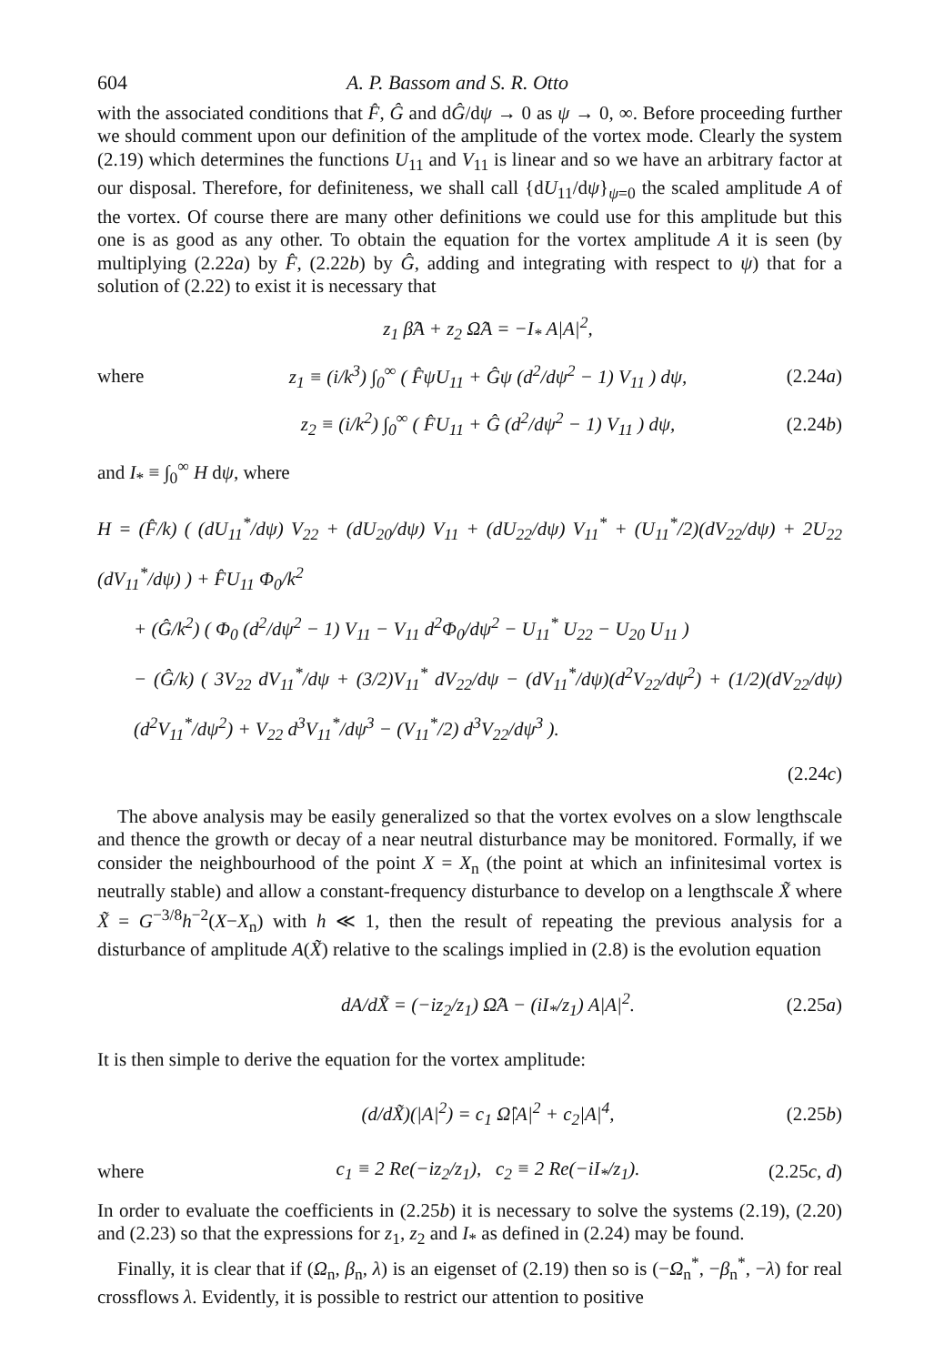604 A. P. Bassom and S. R. Otto
with the associated conditions that F̂, Ĝ and dĜ/dψ → 0 as ψ → 0, ∞. Before proceeding further we should comment upon our definition of the amplitude of the vortex mode. Clearly the system (2.19) which determines the functions U<sub>11</sub> and V<sub>11</sub> is linear and so we have an arbitrary factor at our disposal. Therefore, for definiteness, we shall call {dU<sub>11</sub>/dψ}<sub>ψ=0</sub> the scaled amplitude A of the vortex. Of course there are many other definitions we could use for this amplitude but this one is as good as any other. To obtain the equation for the vortex amplitude A it is seen (by multiplying (2.22a) by F̂, (2.22b) by Ĝ, adding and integrating with respect to ψ) that for a solution of (2.22) to exist it is necessary that
z<sub>1</sub> β̂A + z<sub>2</sub> Ω̂A = −I<sub>*</sub> A|A|<sup>2</sup>,
where z<sub>1</sub> ≡ (i/k<sup>3</sup>) ∫<sub>0</sub><sup>∞</sup> ( F̂ψU<sub>11</sub> + Ĝψ (d<sup>2</sup>/dψ<sup>2</sup> − 1) V<sub>11</sub> ) dψ, (2.24a)
z<sub>2</sub> ≡ (i/k<sup>2</sup>) ∫<sub>0</sub><sup>∞</sup> ( F̂U<sub>11</sub> + Ĝ (d<sup>2</sup>/dψ<sup>2</sup> − 1) V<sub>11</sub> ) dψ, (2.24b)
and I<sub>*</sub> ≡ ∫<sub>0</sub><sup>∞</sup> H dψ, where
H = (F̂/k) ( (dU<sub>11</sub><sup>*</sup>/dψ) V<sub>22</sub> + (dU<sub>20</sub>/dψ) V<sub>11</sub> + (dU<sub>22</sub>/dψ) V<sub>11</sub><sup>*</sup> + (U<sub>11</sub><sup>*</sup>/2)(dV<sub>22</sub>/dψ) + 2U<sub>22</sub> (dV<sub>11</sub><sup>*</sup>/dψ) ) + F̂U<sub>11</sub> Φ<sub>0</sub>/k<sup>2</sup>
+ (Ĝ/k<sup>2</sup>) ( Φ<sub>0</sub> (d<sup>2</sup>/dψ<sup>2</sup> − 1) V<sub>11</sub> − V<sub>11</sub> d<sup>2</sup>Φ<sub>0</sub>/dψ<sup>2</sup> − U<sub>11</sub><sup>*</sup> U<sub>22</sub> − U<sub>20</sub> U<sub>11</sub> )
− (Ĝ/k) ( 3V<sub>22</sub> dV<sub>11</sub><sup>*</sup>/dψ + (3/2)V<sub>11</sub><sup>*</sup> dV<sub>22</sub>/dψ − (dV<sub>11</sub><sup>*</sup>/dψ)(d<sup>2</sup>V<sub>22</sub>/dψ<sup>2</sup>) + (1/2)(dV<sub>22</sub>/dψ)(d<sup>2</sup>V<sub>11</sub><sup>*</sup>/dψ<sup>2</sup>) + V<sub>22</sub> d<sup>3</sup>V<sub>11</sub><sup>*</sup>/dψ<sup>3</sup> − (V<sub>11</sub><sup>*</sup>/2) d<sup>3</sup>V<sub>22</sub>/dψ<sup>3</sup> ).
(2.24c)
The above analysis may be easily generalized so that the vortex evolves on a slow lengthscale and thence the growth or decay of a near neutral disturbance may be monitored. Formally, if we consider the neighbourhood of the point X = X<sub>n</sub> (the point at which an infinitesimal vortex is neutrally stable) and allow a constant-frequency disturbance to develop on a lengthscale X̃ where X̃ = G<sup>−3/8</sup>h<sup>−2</sup>(X−X<sub>n</sub>) with h ≪ 1, then the result of repeating the previous analysis for a disturbance of amplitude A(X̃) relative to the scalings implied in (2.8) is the evolution equation
dA/dX̃ = (−iz<sub>2</sub>/z<sub>1</sub>) Ω̂A − (iI<sub>*</sub>/z<sub>1</sub>) A|A|<sup>2</sup>. (2.25a)
It is then simple to derive the equation for the vortex amplitude:
(d/dX̃)(|A|<sup>2</sup>) = c<sub>1</sub> Ω̂|A|<sup>2</sup> + c<sub>2</sub>|A|<sup>4</sup>, (2.25b)
where c<sub>1</sub> ≡ 2 Re(−iz<sub>2</sub>/z<sub>1</sub>), c<sub>2</sub> ≡ 2 Re(−iI<sub>*</sub>/z<sub>1</sub>). (2.25c, d)
In order to evaluate the coefficients in (2.25b) it is necessary to solve the systems (2.19), (2.20) and (2.23) so that the expressions for z<sub>1</sub>, z<sub>2</sub> and I<sub>*</sub> as defined in (2.24) may be found.
Finally, it is clear that if (Ω<sub>n</sub>, β<sub>n</sub>, λ) is an eigenset of (2.19) then so is (−Ω<sub>n</sub><sup>*</sup>, −β<sub>n</sub><sup>*</sup>, −λ) for real crossflows λ. Evidently, it is possible to restrict our attention to positive